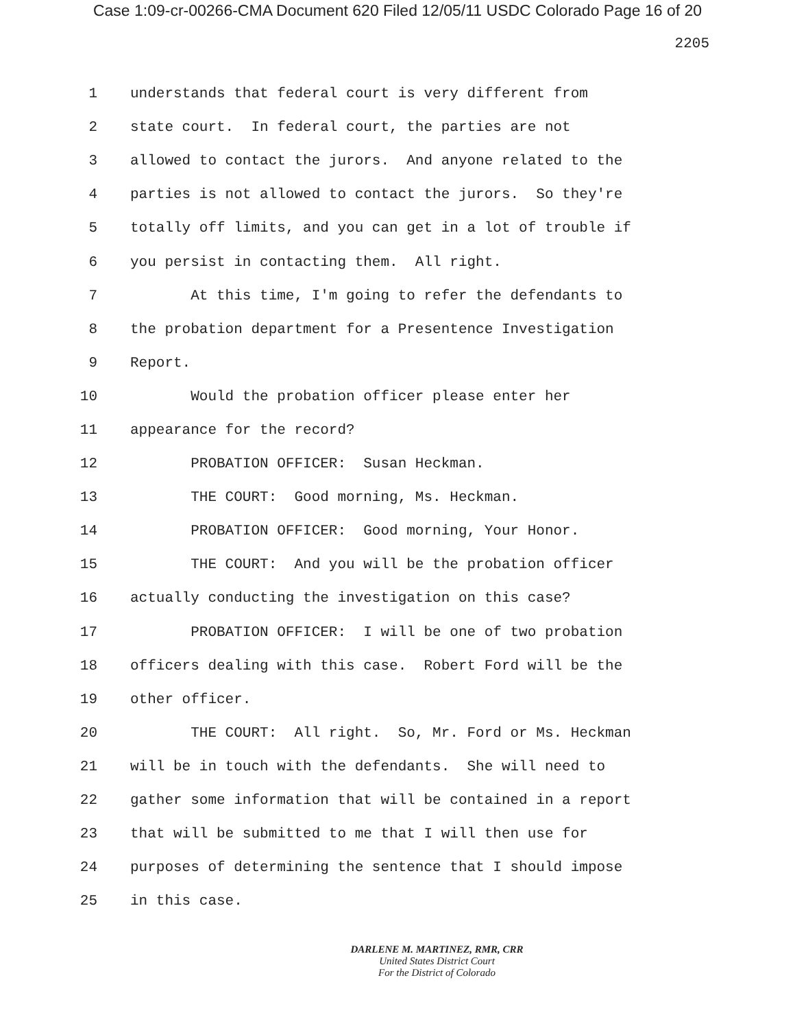Case 1:09-cr-00266-CMA Document 620 Filed 12/05/11 USDC Colorado Page 16 of 20
2205
1 understands that federal court is very different from
2 state court. In federal court, the parties are not
3 allowed to contact the jurors. And anyone related to the
4 parties is not allowed to contact the jurors. So they're
5 totally off limits, and you can get in a lot of trouble if
6 you persist in contacting them. All right.
7 At this time, I'm going to refer the defendants to
8 the probation department for a Presentence Investigation
9 Report.
10 Would the probation officer please enter her
11 appearance for the record?
12 PROBATION OFFICER: Susan Heckman.
13 THE COURT: Good morning, Ms. Heckman.
14 PROBATION OFFICER: Good morning, Your Honor.
15 THE COURT: And you will be the probation officer
16 actually conducting the investigation on this case?
17 PROBATION OFFICER: I will be one of two probation
18 officers dealing with this case. Robert Ford will be the
19 other officer.
20 THE COURT: All right. So, Mr. Ford or Ms. Heckman
21 will be in touch with the defendants. She will need to
22 gather some information that will be contained in a report
23 that will be submitted to me that I will then use for
24 purposes of determining the sentence that I should impose
25 in this case.
DARLENE M. MARTINEZ, RMR, CRR
United States District Court
For the District of Colorado